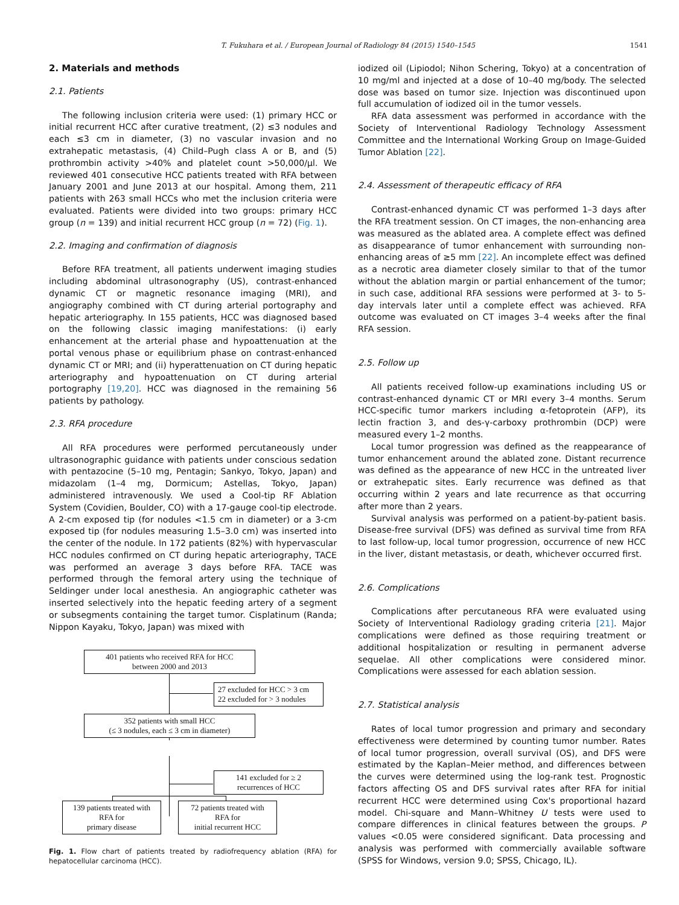T. Fukuhara et al. / European Journal of Radiology 84 (2015) 1540–1545 1541
2. Materials and methods
2.1. Patients
The following inclusion criteria were used: (1) primary HCC or initial recurrent HCC after curative treatment, (2) ≤3 nodules and each ≤3 cm in diameter, (3) no vascular invasion and no extrahepatic metastasis, (4) Child–Pugh class A or B, and (5) prothrombin activity >40% and platelet count >50,000/μl. We reviewed 401 consecutive HCC patients treated with RFA between January 2001 and June 2013 at our hospital. Among them, 211 patients with 263 small HCCs who met the inclusion criteria were evaluated. Patients were divided into two groups: primary HCC group (n = 139) and initial recurrent HCC group (n = 72) (Fig. 1).
2.2. Imaging and confirmation of diagnosis
Before RFA treatment, all patients underwent imaging studies including abdominal ultrasonography (US), contrast-enhanced dynamic CT or magnetic resonance imaging (MRI), and angiography combined with CT during arterial portography and hepatic arteriography. In 155 patients, HCC was diagnosed based on the following classic imaging manifestations: (i) early enhancement at the arterial phase and hypoattenuation at the portal venous phase or equilibrium phase on contrast-enhanced dynamic CT or MRI; and (ii) hyperattenuation on CT during hepatic arteriography and hypoattenuation on CT during arterial portography [19,20]. HCC was diagnosed in the remaining 56 patients by pathology.
2.3. RFA procedure
All RFA procedures were performed percutaneously under ultrasonographic guidance with patients under conscious sedation with pentazocine (5–10 mg, Pentagin; Sankyo, Tokyo, Japan) and midazolam (1–4 mg, Dormicum; Astellas, Tokyo, Japan) administered intravenously. We used a Cool-tip RF Ablation System (Covidien, Boulder, CO) with a 17-gauge cool-tip electrode. A 2-cm exposed tip (for nodules <1.5 cm in diameter) or a 3-cm exposed tip (for nodules measuring 1.5–3.0 cm) was inserted into the center of the nodule. In 172 patients (82%) with hypervascular HCC nodules confirmed on CT during hepatic arteriography, TACE was performed an average 3 days before RFA. TACE was performed through the femoral artery using the technique of Seldinger under local anesthesia. An angiographic catheter was inserted selectively into the hepatic feeding artery of a segment or subsegments containing the target tumor. Cisplatinum (Randa; Nippon Kayaku, Tokyo, Japan) was mixed with
401 patients who received RFA for HCC
between 2000 and 2013
27 excluded for HCC > 3 cm
22 excluded for > 3 nodules
352 patients with small HCC
(≤ 3 nodules, each ≤ 3 cm in diameter)
141 excluded for ≥ 2
recurrences of HCC
139 patients treated with
RFA for
primary disease
72 patients treated with
RFA for
initial recurrent HCC
Fig. 1. Flow chart of patients treated by radiofrequency ablation (RFA) for hepatocellular carcinoma (HCC).
iodized oil (Lipiodol; Nihon Schering, Tokyo) at a concentration of 10 mg/ml and injected at a dose of 10–40 mg/body. The selected dose was based on tumor size. Injection was discontinued upon full accumulation of iodized oil in the tumor vessels.
RFA data assessment was performed in accordance with the Society of Interventional Radiology Technology Assessment Committee and the International Working Group on Image-Guided Tumor Ablation [22].
2.4. Assessment of therapeutic efficacy of RFA
Contrast-enhanced dynamic CT was performed 1–3 days after the RFA treatment session. On CT images, the non-enhancing area was measured as the ablated area. A complete effect was defined as disappearance of tumor enhancement with surrounding non-enhancing areas of ≥5 mm [22]. An incomplete effect was defined as a necrotic area diameter closely similar to that of the tumor without the ablation margin or partial enhancement of the tumor; in such case, additional RFA sessions were performed at 3- to 5-day intervals later until a complete effect was achieved. RFA outcome was evaluated on CT images 3–4 weeks after the final RFA session.
2.5. Follow up
All patients received follow-up examinations including US or contrast-enhanced dynamic CT or MRI every 3–4 months. Serum HCC-specific tumor markers including α-fetoprotein (AFP), its lectin fraction 3, and des-γ-carboxy prothrombin (DCP) were measured every 1–2 months.
Local tumor progression was defined as the reappearance of tumor enhancement around the ablated zone. Distant recurrence was defined as the appearance of new HCC in the untreated liver or extrahepatic sites. Early recurrence was defined as that occurring within 2 years and late recurrence as that occurring after more than 2 years.
Survival analysis was performed on a patient-by-patient basis. Disease-free survival (DFS) was defined as survival time from RFA to last follow-up, local tumor progression, occurrence of new HCC in the liver, distant metastasis, or death, whichever occurred first.
2.6. Complications
Complications after percutaneous RFA were evaluated using Society of Interventional Radiology grading criteria [21]. Major complications were defined as those requiring treatment or additional hospitalization or resulting in permanent adverse sequelae. All other complications were considered minor. Complications were assessed for each ablation session.
2.7. Statistical analysis
Rates of local tumor progression and primary and secondary effectiveness were determined by counting tumor number. Rates of local tumor progression, overall survival (OS), and DFS were estimated by the Kaplan–Meier method, and differences between the curves were determined using the log-rank test. Prognostic factors affecting OS and DFS survival rates after RFA for initial recurrent HCC were determined using Cox's proportional hazard model. Chi-square and Mann–Whitney U tests were used to compare differences in clinical features between the groups. P values <0.05 were considered significant. Data processing and analysis was performed with commercially available software (SPSS for Windows, version 9.0; SPSS, Chicago, IL).